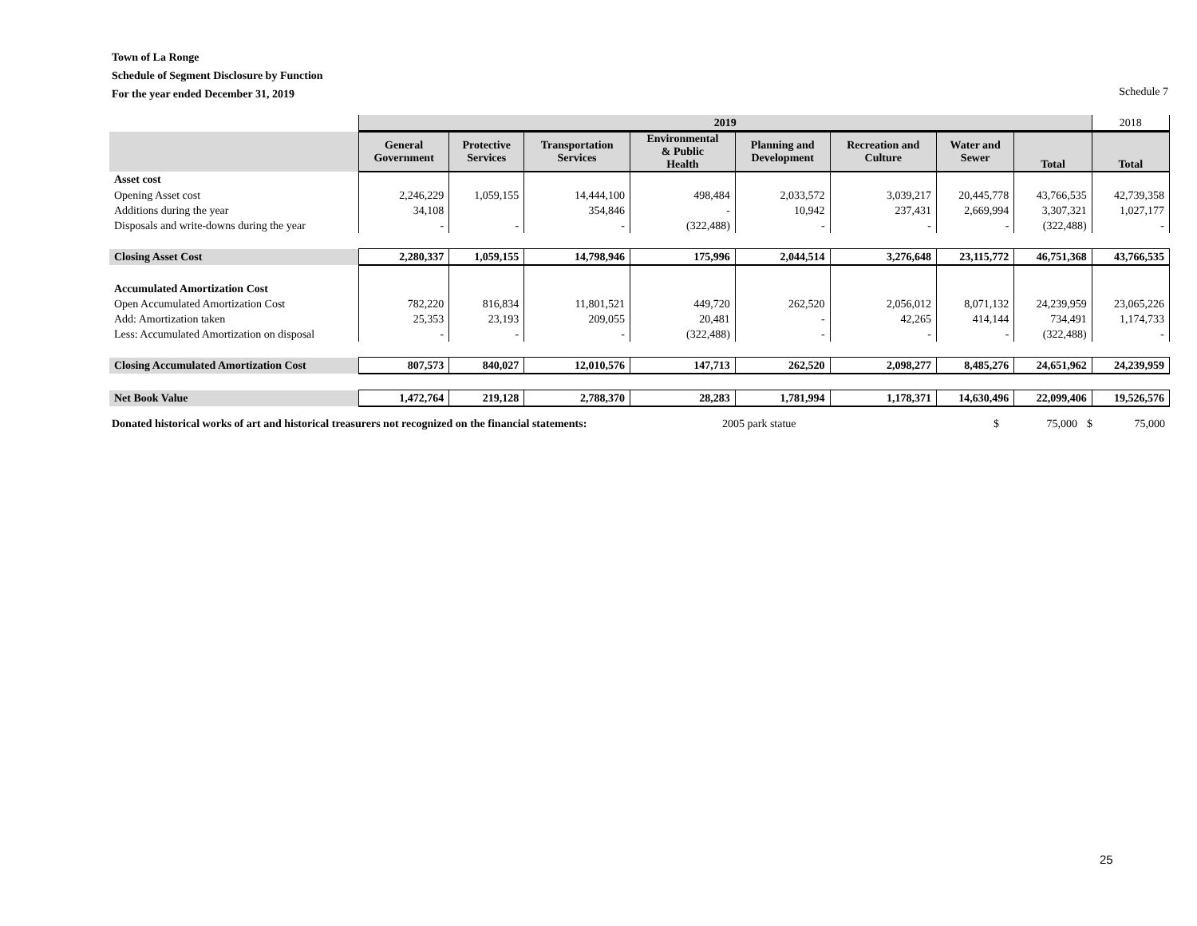Town of La Ronge
Schedule of Segment Disclosure by Function
For the year ended December 31, 2019
Schedule 7
| | 2019 | | | | | | | | 2018 |
| | General Government | Protective Services | Transportation Services | Environmental & Public Health | Planning and Development | Recreation and Culture | Water and Sewer | Total | Total |
| Asset cost | | | | | | | | | |
| Opening Asset cost | 2,246,229 | 1,059,155 | 14,444,100 | 498,484 | 2,033,572 | 3,039,217 | 20,445,778 | 43,766,535 | 42,739,358 |
| Additions during the year | 34,108 | | 354,846 | - | 10,942 | 237,431 | 2,669,994 | 3,307,321 | 1,027,177 |
| Disposals and write-downs during the year | - | - | - | (322,488) | - | - | - | (322,488) | - |
| Closing Asset Cost | 2,280,337 | 1,059,155 | 14,798,946 | 175,996 | 2,044,514 | 3,276,648 | 23,115,772 | 46,751,368 | 43,766,535 |
| Accumulated Amortization Cost | | | | | | | | | |
| Open Accumulated Amortization Cost | 782,220 | 816,834 | 11,801,521 | 449,720 | 262,520 | 2,056,012 | 8,071,132 | 24,239,959 | 23,065,226 |
| Add: Amortization taken | 25,353 | 23,193 | 209,055 | 20,481 | - | 42,265 | 414,144 | 734,491 | 1,174,733 |
| Less: Accumulated Amortization on disposal | - | - | - | (322,488) | - | - | - | (322,488) | - |
| Closing Accumulated Amortization Cost | 807,573 | 840,027 | 12,010,576 | 147,713 | 262,520 | 2,098,277 | 8,485,276 | 24,651,962 | 24,239,959 |
| Net Book Value | 1,472,764 | 219,128 | 2,788,370 | 28,283 | 1,781,994 | 1,178,371 | 14,630,496 | 22,099,406 | 19,526,576 |
Donated historical works of art and historical treasurers not recognized on the financial statements: 2005 park statue $ 75,000 $ 75,000
25